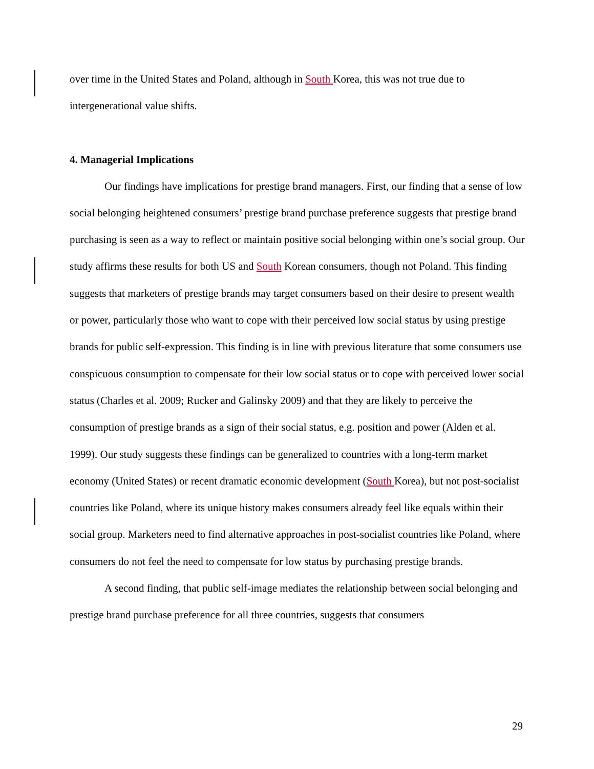over time in the United States and Poland, although in South Korea, this was not true due to intergenerational value shifts.
4. Managerial Implications
Our findings have implications for prestige brand managers. First, our finding that a sense of low social belonging heightened consumers’ prestige brand purchase preference suggests that prestige brand purchasing is seen as a way to reflect or maintain positive social belonging within one’s social group. Our study affirms these results for both US and South Korean consumers, though not Poland. This finding suggests that marketers of prestige brands may target consumers based on their desire to present wealth or power, particularly those who want to cope with their perceived low social status by using prestige brands for public self-expression. This finding is in line with previous literature that some consumers use conspicuous consumption to compensate for their low social status or to cope with perceived lower social status (Charles et al. 2009; Rucker and Galinsky 2009) and that they are likely to perceive the consumption of prestige brands as a sign of their social status, e.g. position and power (Alden et al. 1999). Our study suggests these findings can be generalized to countries with a long-term market economy (United States) or recent dramatic economic development (South Korea), but not post-socialist countries like Poland, where its unique history makes consumers already feel like equals within their social group. Marketers need to find alternative approaches in post-socialist countries like Poland, where consumers do not feel the need to compensate for low status by purchasing prestige brands.
A second finding, that public self-image mediates the relationship between social belonging and prestige brand purchase preference for all three countries, suggests that consumers
29